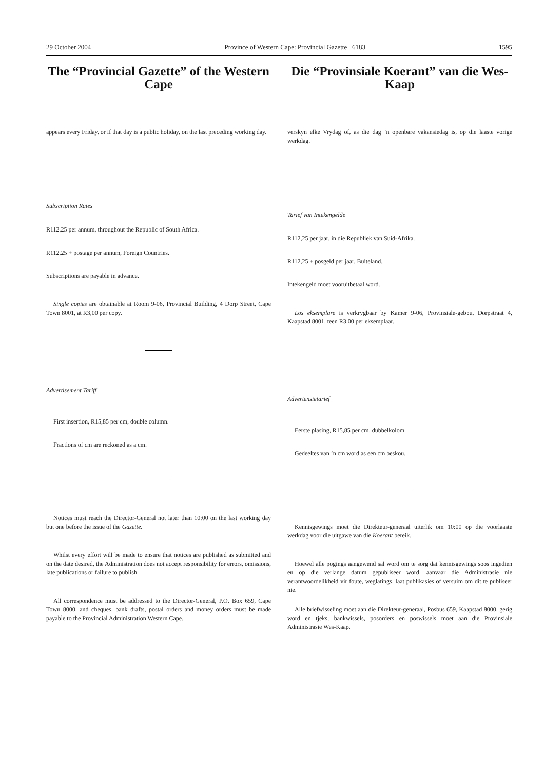29 October 2004 Province of Western Cape: Provincial Gazette 6183 1595
The “Provincial Gazette” of the Western Cape
appears every Friday, or if that day is a public holiday, on the last preceding working day.
Subscription Rates
R112,25 per annum, throughout the Republic of South Africa.
R112,25 + postage per annum, Foreign Countries.
Subscriptions are payable in advance.
Single copies are obtainable at Room 9-06, Provincial Building, 4 Dorp Street, Cape Town 8001, at R3,00 per copy.
Advertisement Tariff
First insertion, R15,85 per cm, double column.
Fractions of cm are reckoned as a cm.
Notices must reach the Director-General not later than 10:00 on the last working day but one before the issue of the Gazette.
Whilst every effort will be made to ensure that notices are published as submitted and on the date desired, the Administration does not accept responsibility for errors, omissions, late publications or failure to publish.
All correspondence must be addressed to the Director-General, P.O. Box 659, Cape Town 8000, and cheques, bank drafts, postal orders and money orders must be made payable to the Provincial Administration Western Cape.
Die “Provinsiale Koerant” van die Wes-Kaap
verskyn elke Vrydag of, as die dag ’n openbare vakansiedag is, op die laaste vorige werkdag.
Tarief van Intekengelde
R112,25 per jaar, in die Republiek van Suid-Afrika.
R112,25 + posgeld per jaar, Buiteland.
Intekengeld moet vooruitbetaal word.
Los eksemplare is verkrygbaar by Kamer 9-06, Provinsiale-gebou, Dorpstraat 4, Kaapstad 8001, teen R3,00 per eksemplaar.
Advertensietarief
Eerste plasing, R15,85 per cm, dubbelkolom.
Gedeeltes van ’n cm word as een cm beskou.
Kennisgewings moet die Direkteur-generaal uiterlik om 10:00 op die voorlaaste werkdag voor die uitgawe van die Koerant bereik.
Hoewel alle pogings aangewend sal word om te sorg dat kennisgewings soos ingedien en op die verlange datum gepubliseer word, aanvaar die Administrasie nie verantwoordelikheid vir foute, weglatings, laat publikasies of versuim om dit te publiseer nie.
Alle briefwisseling moet aan die Direkteur-generaal, Posbus 659, Kaapstad 8000, gerig word en tjeks, bankwissels, posorders en poswissels moet aan die Provinsiale Administrasie Wes-Kaap.